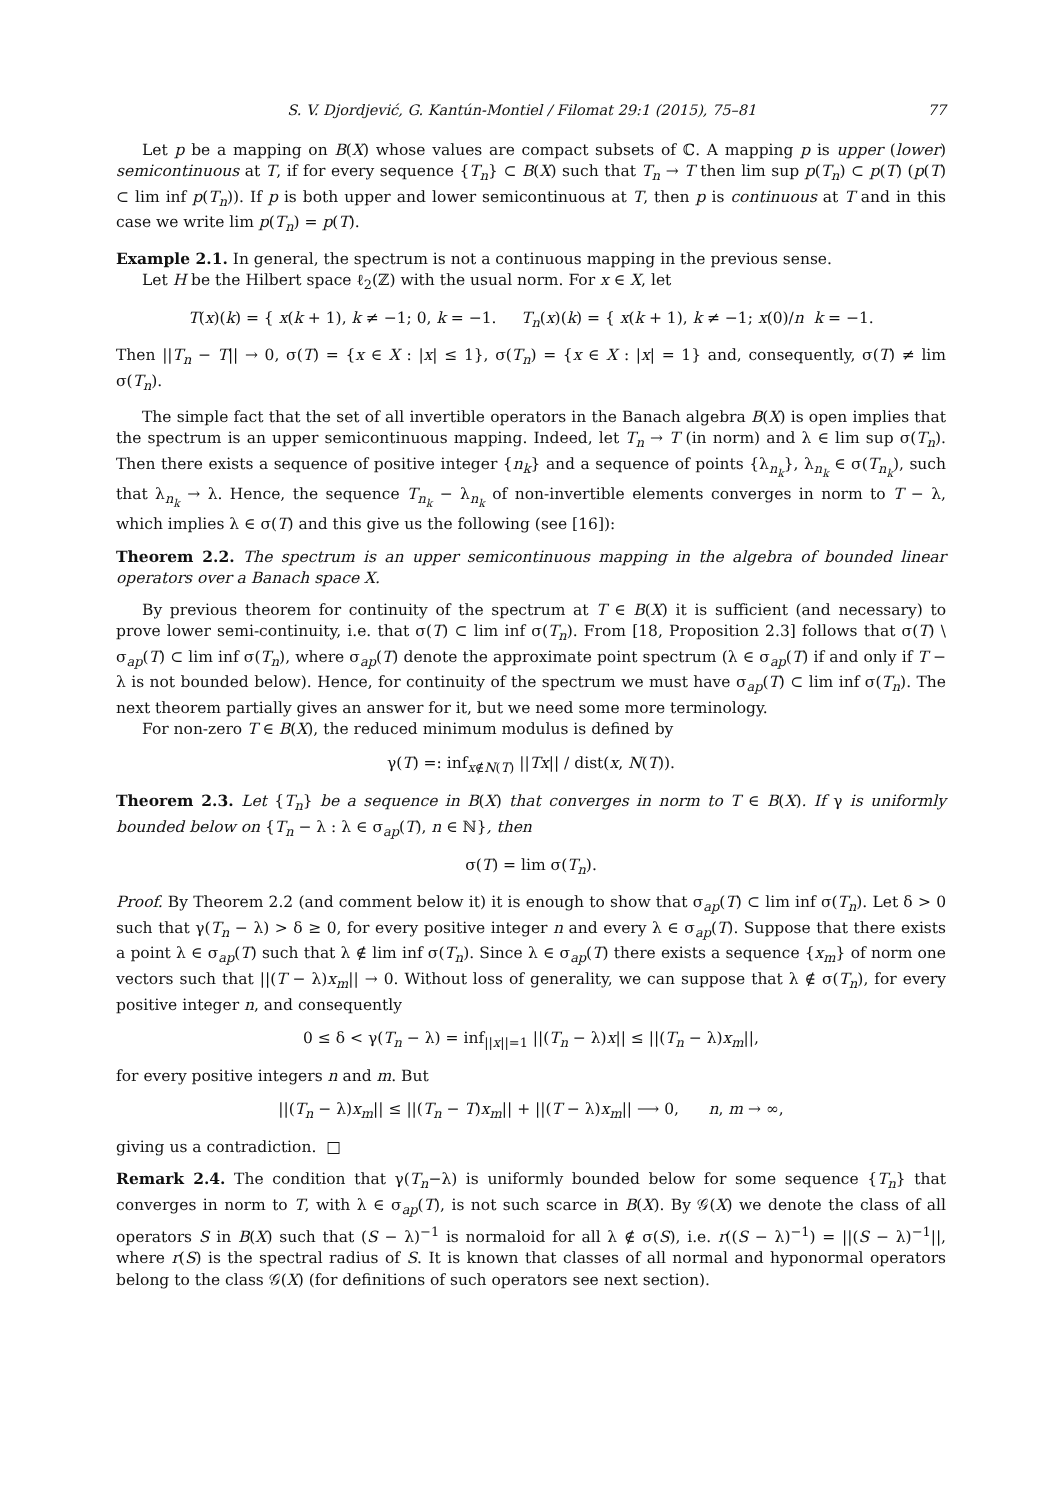S. V. Djordjević, G. Kantún-Montiel / Filomat 29:1 (2015), 75–81 77
Let p be a mapping on B(X) whose values are compact subsets of ℂ. A mapping p is upper (lower) semicontinuous at T, if for every sequence {T<sub>n</sub>} ⊂ B(X) such that T<sub>n</sub> → T then lim sup p(T<sub>n</sub>) ⊂ p(T) (p(T) ⊂ lim inf p(T<sub>n</sub>)). If p is both upper and lower semicontinuous at T, then p is continuous at T and in this case we write lim p(T<sub>n</sub>) = p(T).
Example 2.1. In general, the spectrum is not a continuous mapping in the previous sense.
Let H be the Hilbert space ℓ<sub>2</sub>(ℤ) with the usual norm. For x ∈ X, let
T(x)(k) = { x(k + 1), k ≠ −1; 0, k = −1. T<sub>n</sub>(x)(k) = { x(k + 1), k ≠ −1; x(0)/n k = −1.
Then ||T<sub>n</sub> − T|| → 0, σ(T) = {x ∈ X : |x| ≤ 1}, σ(T<sub>n</sub>) = {x ∈ X : |x| = 1} and, consequently, σ(T) ≠ lim σ(T<sub>n</sub>).
The simple fact that the set of all invertible operators in the Banach algebra B(X) is open implies that the spectrum is an upper semicontinuous mapping. Indeed, let T<sub>n</sub> → T (in norm) and λ ∈ lim sup σ(T<sub>n</sub>). Then there exists a sequence of positive integer {n<sub>k</sub>} and a sequence of points {λ<sub>n<sub>k</sub></sub>}, λ<sub>n<sub>k</sub></sub> ∈ σ(T<sub>n<sub>k</sub></sub>), such that λ<sub>n<sub>k</sub></sub> → λ. Hence, the sequence T<sub>n<sub>k</sub></sub> − λ<sub>n<sub>k</sub></sub> of non-invertible elements converges in norm to T − λ, which implies λ ∈ σ(T) and this give us the following (see [16]):
Theorem 2.2. The spectrum is an upper semicontinuous mapping in the algebra of bounded linear operators over a Banach space X.
By previous theorem for continuity of the spectrum at T ∈ B(X) it is sufficient (and necessary) to prove lower semi-continuity, i.e. that σ(T) ⊂ lim inf σ(T<sub>n</sub>). From [18, Proposition 2.3] follows that σ(T) \ σ<sub>ap</sub>(T) ⊂ lim inf σ(T<sub>n</sub>), where σ<sub>ap</sub>(T) denote the approximate point spectrum (λ ∈ σ<sub>ap</sub>(T) if and only if T − λ is not bounded below). Hence, for continuity of the spectrum we must have σ<sub>ap</sub>(T) ⊂ lim inf σ(T<sub>n</sub>). The next theorem partially gives an answer for it, but we need some more terminology.
For non-zero T ∈ B(X), the reduced minimum modulus is defined by
γ(T) =: inf<sub>x∉N(T)</sub> ||Tx|| / dist(x, N(T)).
Theorem 2.3. Let {T<sub>n</sub>} be a sequence in B(X) that converges in norm to T ∈ B(X). If γ is uniformly bounded below on {T<sub>n</sub> − λ : λ ∈ σ<sub>ap</sub>(T), n ∈ ℕ}, then
σ(T) = lim σ(T<sub>n</sub>).
Proof. By Theorem 2.2 (and comment below it) it is enough to show that σ<sub>ap</sub>(T) ⊂ lim inf σ(T<sub>n</sub>). Let δ > 0 such that γ(T<sub>n</sub> − λ) > δ ≥ 0, for every positive integer n and every λ ∈ σ<sub>ap</sub>(T). Suppose that there exists a point λ ∈ σ<sub>ap</sub>(T) such that λ ∉ lim inf σ(T<sub>n</sub>). Since λ ∈ σ<sub>ap</sub>(T) there exists a sequence {x<sub>m</sub>} of norm one vectors such that ||(T − λ)x<sub>m</sub>|| → 0. Without loss of generality, we can suppose that λ ∉ σ(T<sub>n</sub>), for every positive integer n, and consequently
0 ≤ δ < γ(T<sub>n</sub> − λ) = inf<sub>||x||=1</sub> ||(T<sub>n</sub> − λ)x|| ≤ ||(T<sub>n</sub> − λ)x<sub>m</sub>||,
for every positive integers n and m. But
||(T<sub>n</sub> − λ)x<sub>m</sub>|| ≤ ||(T<sub>n</sub> − T)x<sub>m</sub>|| + ||(T − λ)x<sub>m</sub>|| ⟶ 0, n, m → ∞,
giving us a contradiction. □
Remark 2.4. The condition that γ(T<sub>n</sub>−λ) is uniformly bounded below for some sequence {T<sub>n</sub>} that converges in norm to T, with λ ∈ σ<sub>ap</sub>(T), is not such scarce in B(X). By 𝒢(X) we denote the class of all operators S in B(X) such that (S − λ)<sup>−1</sup> is normaloid for all λ ∉ σ(S), i.e. r((S − λ)<sup>−1</sup>) = ||(S − λ)<sup>−1</sup>||, where r(S) is the spectral radius of S. It is known that classes of all normal and hyponormal operators belong to the class 𝒢(X) (for definitions of such operators see next section).